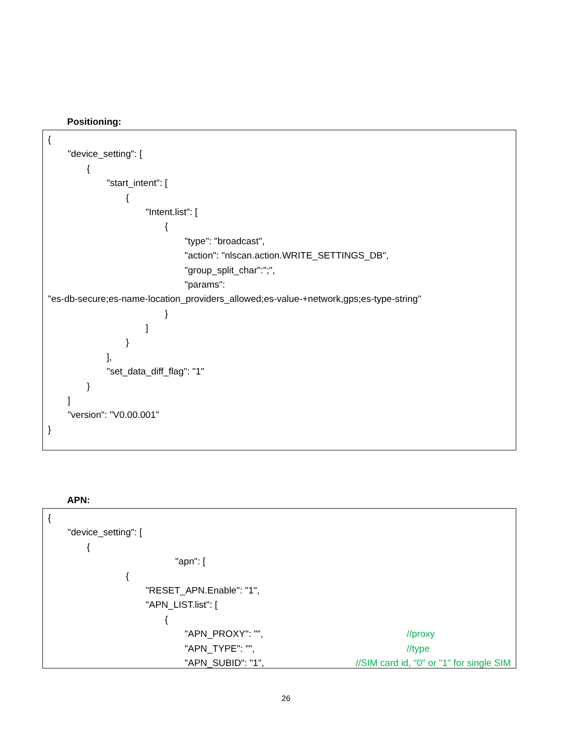Positioning:
{
"device_setting": [
{
"start_intent": [
{
"Intent.list": [
{
"type": "broadcast",
"action": "nlscan.action.WRITE_SETTINGS_DB",
"group_split_char":";",
"params":
"es-db-secure;es-name-location_providers_allowed;es-value-+network,gps;es-type-string"
}
]
}
],
"set_data_diff_flag": "1"
}
]
"version": "V0.00.001"
}
APN:
{
"device_setting": [
{
"apn": [
{
"RESET_APN.Enable": "1",
"APN_LIST.list": [
{
"APN_PROXY": "", //proxy
"APN_TYPE": "", //type
"APN_SUBID": "1", //SIM card id, "0" or "1" for single SIM
26